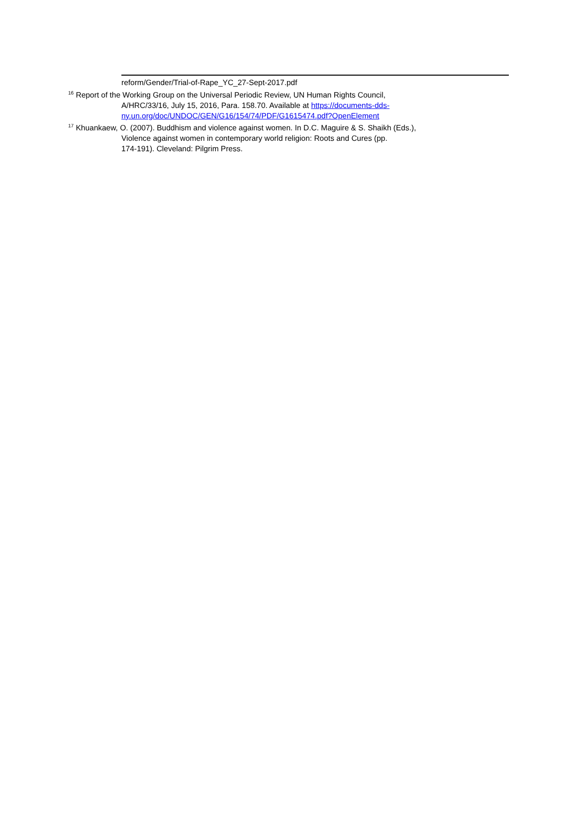reform/Gender/Trial-of-Rape_YC_27-Sept-2017.pdf
<sup>16</sup> Report of the Working Group on the Universal Periodic Review, UN Human Rights Council,
A/HRC/33/16, July 15, 2016, Para. 158.70. Available at https://documents-dds-
ny.un.org/doc/UNDOC/GEN/G16/154/74/PDF/G1615474.pdf?OpenElement
<sup>17</sup> Khuankaew, O. (2007). Buddhism and violence against women. In D.C. Maguire & S. Shaikh (Eds.),
Violence against women in contemporary world religion: Roots and Cures (pp.
174-191). Cleveland: Pilgrim Press.